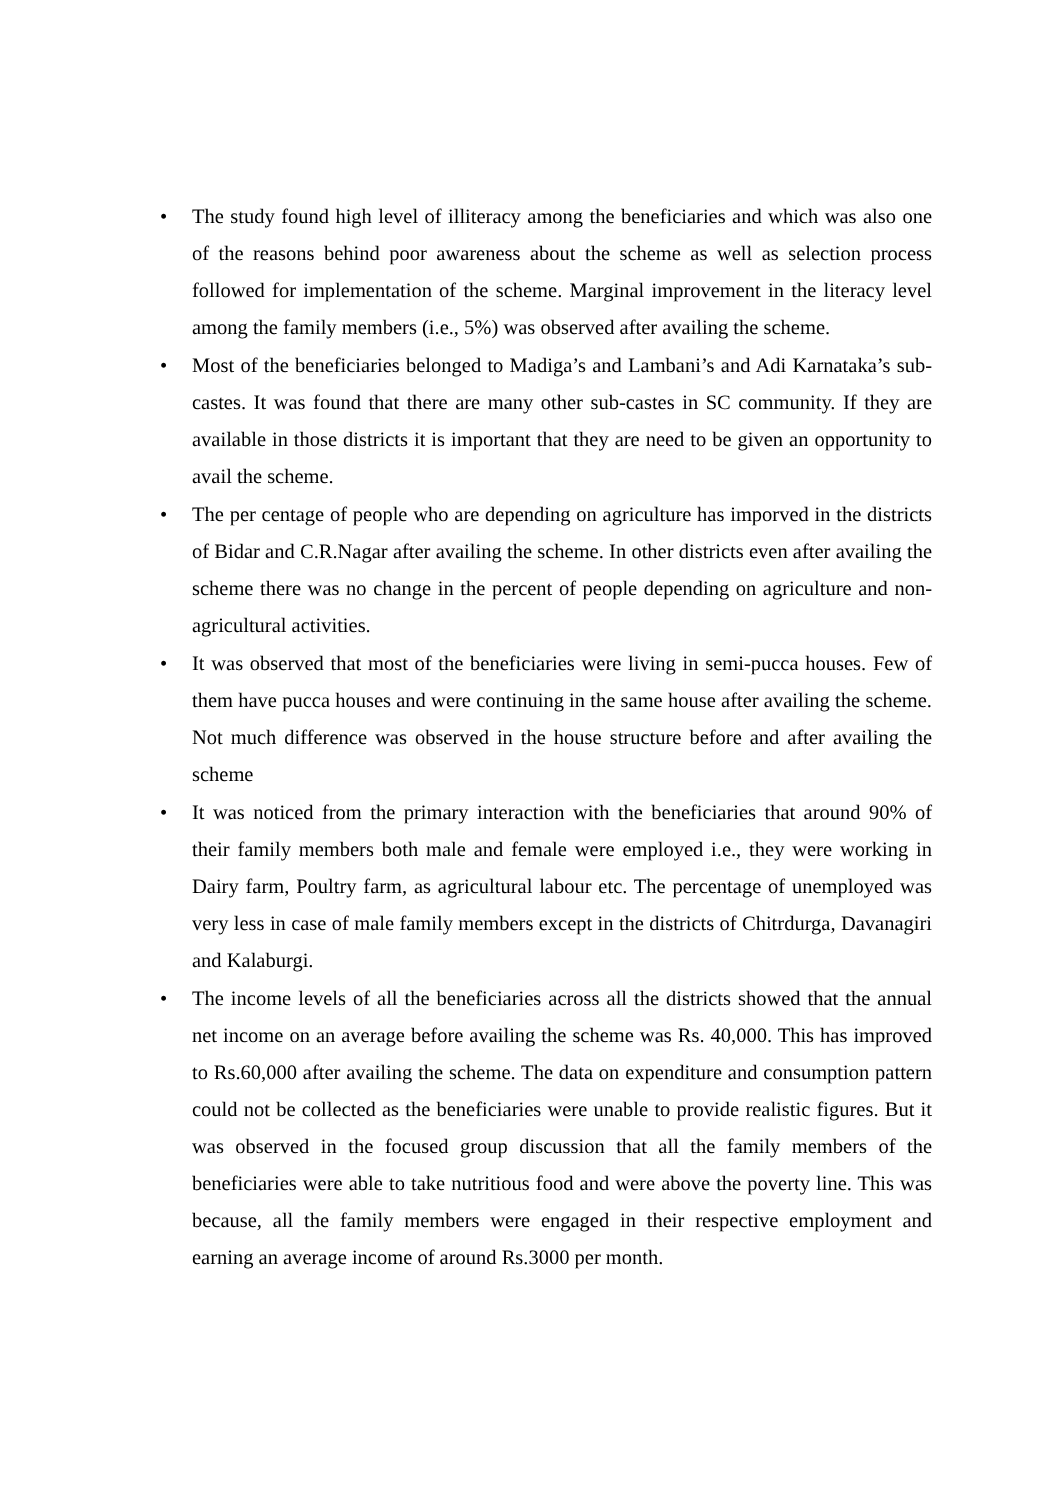• The study found high level of illiteracy among the beneficiaries and which was also one of the reasons behind poor awareness about the scheme as well as selection process followed for implementation of the scheme. Marginal improvement in the literacy level among the family members (i.e., 5%) was observed after availing the scheme.
• Most of the beneficiaries belonged to Madiga’s and Lambani’s and Adi Karnataka’s sub-castes. It was found that there are many other sub-castes in SC community. If they are available in those districts it is important that they are need to be given an opportunity to avail the scheme.
• The per centage of people who are depending on agriculture has imporved in the districts of Bidar and C.R.Nagar after availing the scheme. In other districts even after availing the scheme there was no change in the percent of people depending on agriculture and non-agricultural activities.
• It was observed that most of the beneficiaries were living in semi-pucca houses. Few of them have pucca houses and were continuing in the same house after availing the scheme. Not much difference was observed in the house structure before and after availing the scheme
• It was noticed from the primary interaction with the beneficiaries that around 90% of their family members both male and female were employed i.e., they were working in Dairy farm, Poultry farm, as agricultural labour etc. The percentage of unemployed was very less in case of male family members except in the districts of Chitrdurga, Davanagiri and Kalaburgi.
• The income levels of all the beneficiaries across all the districts showed that the annual net income on an average before availing the scheme was Rs. 40,000. This has improved to Rs.60,000 after availing the scheme. The data on expenditure and consumption pattern could not be collected as the beneficiaries were unable to provide realistic figures. But it was observed in the focused group discussion that all the family members of the beneficiaries were able to take nutritious food and were above the poverty line. This was because, all the family members were engaged in their respective employment and earning an average income of around Rs.3000 per month.